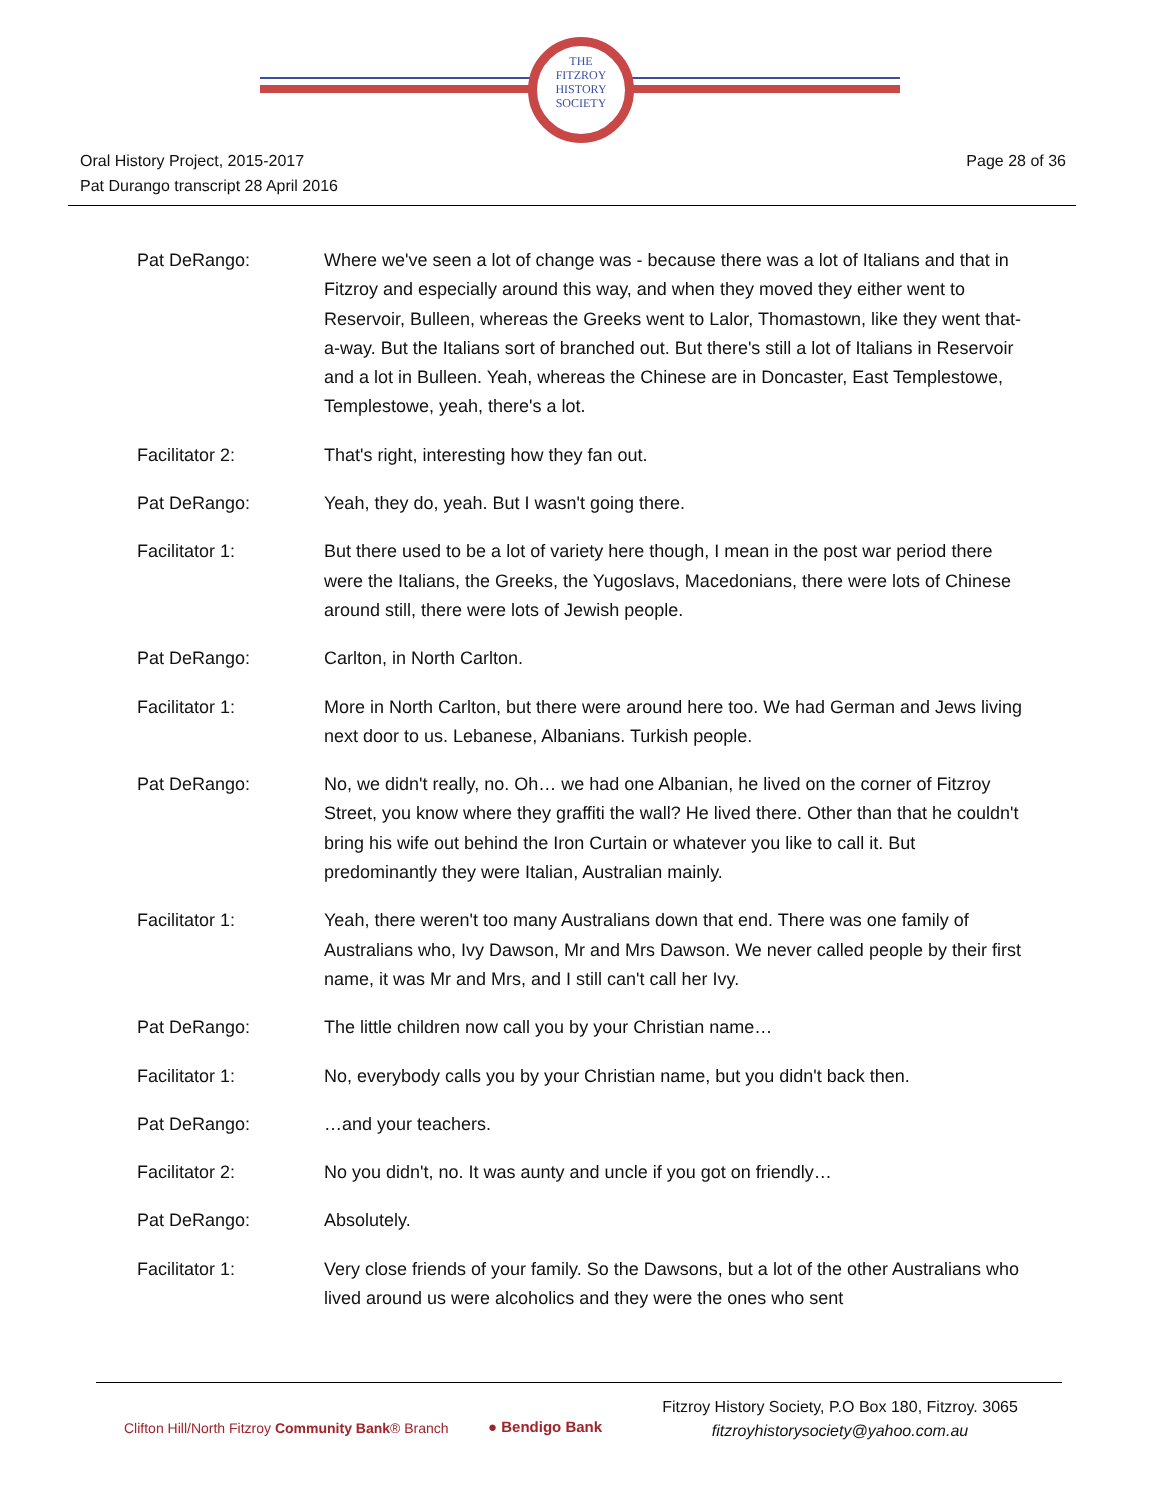THE
FITZROY
HISTORY
SOCIETY
Page 28 of 36 Oral History Project, 2015-2017
Pat Durango transcript 28 April 2016
Pat DeRango: Where we've seen a lot of change was - because there was a lot of Italians and that in Fitzroy and especially around this way, and when they moved they either went to Reservoir, Bulleen, whereas the Greeks went to Lalor, Thomastown, like they went that-a-way. But the Italians sort of branched out. But there's still a lot of Italians in Reservoir and a lot in Bulleen. Yeah, whereas the Chinese are in Doncaster, East Templestowe, Templestowe, yeah, there's a lot.
Facilitator 2: That's right, interesting how they fan out.
Pat DeRango: Yeah, they do, yeah. But I wasn't going there.
Facilitator 1: But there used to be a lot of variety here though, I mean in the post war period there were the Italians, the Greeks, the Yugoslavs, Macedonians, there were lots of Chinese around still, there were lots of Jewish people.
Pat DeRango: Carlton, in North Carlton.
Facilitator 1: More in North Carlton, but there were around here too. We had German and Jews living next door to us. Lebanese, Albanians. Turkish people.
Pat DeRango: No, we didn't really, no. Oh… we had one Albanian, he lived on the corner of Fitzroy Street, you know where they graffiti the wall? He lived there. Other than that he couldn't bring his wife out behind the Iron Curtain or whatever you like to call it. But predominantly they were Italian, Australian mainly.
Facilitator 1: Yeah, there weren't too many Australians down that end. There was one family of Australians who, Ivy Dawson, Mr and Mrs Dawson. We never called people by their first name, it was Mr and Mrs, and I still can't call her Ivy.
Pat DeRango: The little children now call you by your Christian name…
Facilitator 1: No, everybody calls you by your Christian name, but you didn't back then.
Pat DeRango: …and your teachers.
Facilitator 2: No you didn't, no. It was aunty and uncle if you got on friendly…
Pat DeRango: Absolutely.
Facilitator 1: Very close friends of your family. So the Dawsons, but a lot of the other Australians who lived around us were alcoholics and they were the ones who sent
Clifton Hill/North Fitzroy Community Bank® Branch
● Bendigo Bank
Fitzroy History Society, P.O Box 180, Fitzroy. 3065
fitzroyhistorysociety@yahoo.com.au